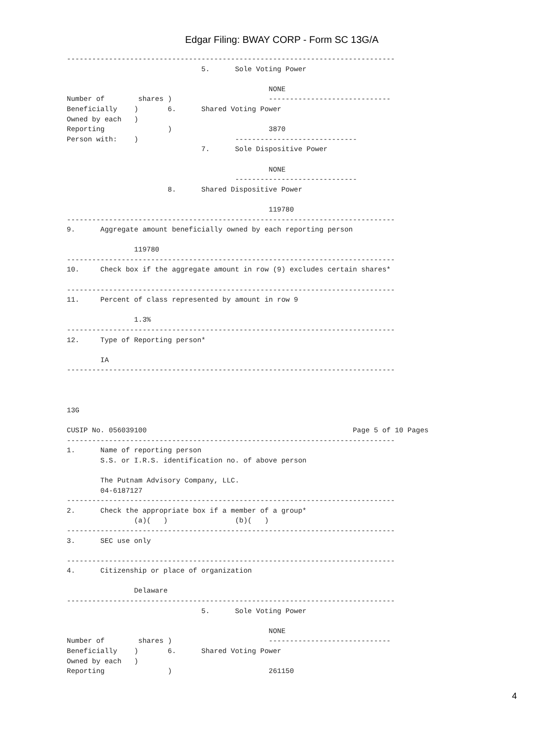Edgar Filing: BWAY CORP - Form SC 13G/A
------------------------------------------------------------------------------
                                5.      Sole Voting Power

                                                NONE
Number of        shares )                       -----------------------------
Beneficially    )       6.      Shared Voting Power
Owned by each   )
Reporting               )                       3870
Person with:    )                       -----------------------------
                                7.      Sole Dispositive Power

                                                NONE
                                        -----------------------------
                        8.      Shared Dispositive Power

                                                119780
------------------------------------------------------------------------------
9.      Aggregate amount beneficially owned by each reporting person

                119780
------------------------------------------------------------------------------
10.     Check box if the aggregate amount in row (9) excludes certain shares*

------------------------------------------------------------------------------
11.     Percent of class represented by amount in row 9

                1.3%
------------------------------------------------------------------------------
12.     Type of Reporting person*

        IA
------------------------------------------------------------------------------



13G

CUSIP No. 056039100                                                 Page 5 of 10 Pages
------------------------------------------------------------------------------
1.      Name of reporting person
        S.S. or I.R.S. identification no. of above person

        The Putnam Advisory Company, LLC.
        04-6187127
------------------------------------------------------------------------------
2.      Check the appropriate box if a member of a group*
                (a)(   )                (b)(   )
------------------------------------------------------------------------------
3.      SEC use only

------------------------------------------------------------------------------
4.      Citizenship or place of organization

                Delaware
------------------------------------------------------------------------------
                                5.      Sole Voting Power

                                                NONE
Number of        shares )                       -----------------------------
Beneficially    )       6.      Shared Voting Power
Owned by each   )
Reporting               )                       261150
4